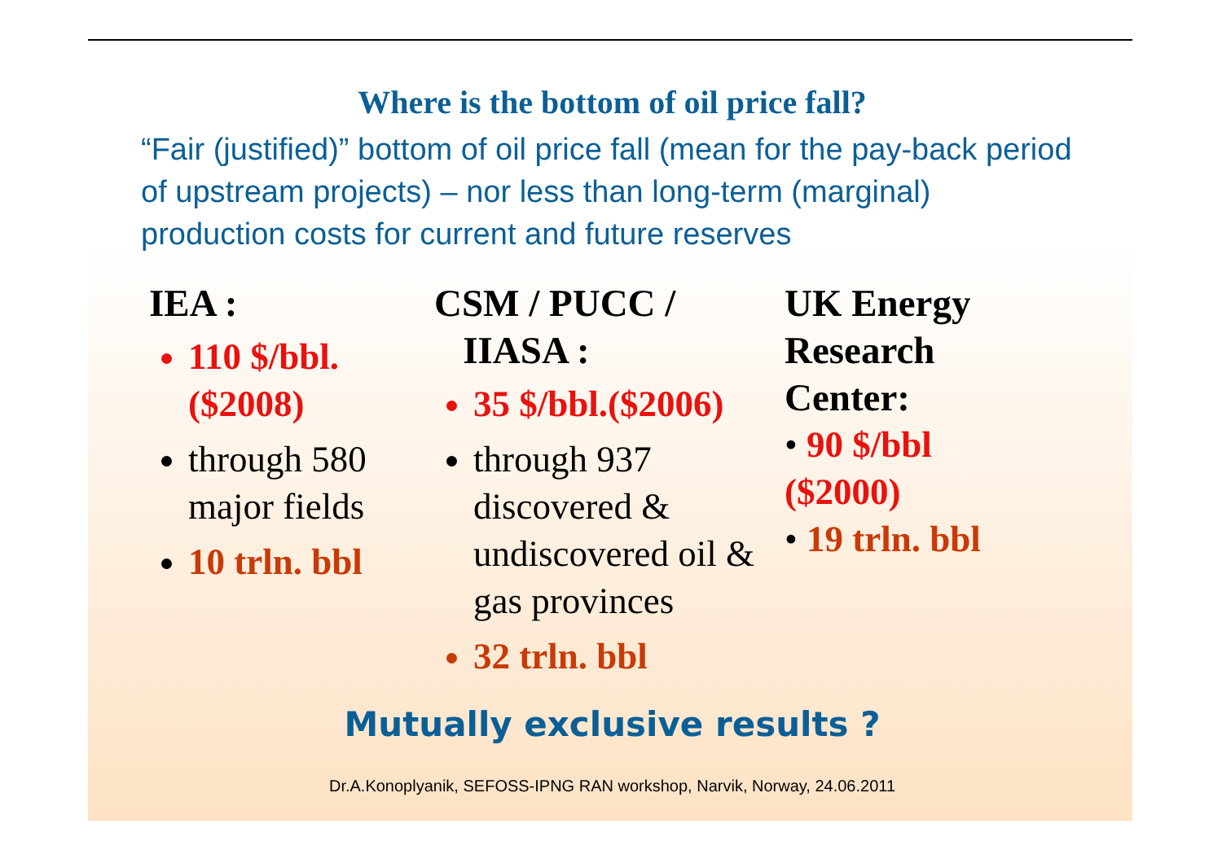Where is the bottom of oil price fall?
“Fair (justified)” bottom of oil price fall (mean for the pay-back period of upstream projects) – nor less than long-term (marginal) production costs for current and future reserves
IEA :
110 $/bbl.($2008)
through 580 major fields
10 trln. bbl
CSM / PUCC /
IIASA :
35 $/bbl.($2006)
through 937 discovered & undiscovered oil & gas provinces
32 trln. bbl
UK Energy Research Center:
• 90 $/bbl ($2000)
• 19 trln. bbl
Mutually exclusive results ?
Dr.A.Konoplyanik, SEFOSS-IPNG RAN workshop, Narvik, Norway, 24.06.2011